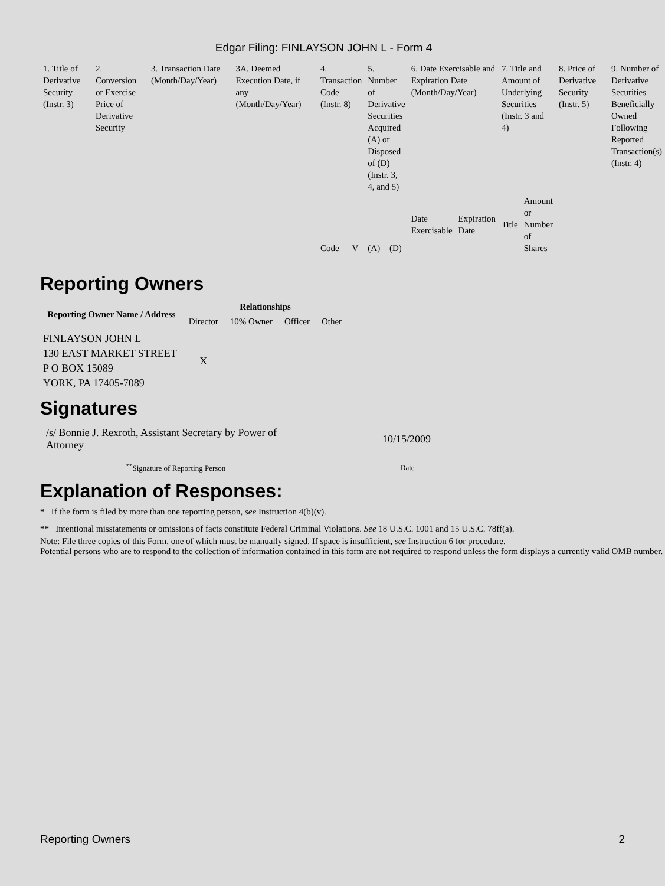Edgar Filing: FINLAYSON JOHN L - Form 4
| 1. Title of Derivative Security (Instr. 3) | 2. Conversion or Exercise Price of Derivative Security | 3. Transaction Date (Month/Day/Year) | 3A. Deemed Execution Date, if any (Month/Day/Year) | 4. Transaction Code (Instr. 8) | | 5. Number of Derivative Securities Acquired (A) or Disposed of (D) (Instr. 3, 4, and 5) | | 6. Date Exercisable and Expiration Date (Month/Day/Year) | | 7. Title and Amount of Underlying Securities (Instr. 3 and 4) | | 8. Price of Derivative Security (Instr. 5) | 9. Number of Derivative Securities Beneficially Owned Following Reported Transaction(s) (Instr. 4) |
| | | | | Code | V | (A) | (D) | Date Exercisable | Expiration Date | Title | Amount or Number of Shares | | |
Reporting Owners
| Reporting Owner Name / Address | Relationships | | | |
| --- | --- | --- | --- | --- |
| | Director | 10% Owner | Officer | Other |
| FINLAYSON JOHN L 130 EAST MARKET STREET P O BOX 15089 YORK, PA 17405-7089 | X | | | |
Signatures
| /s/ Bonnie J. Rexroth, Assistant Secretary by Power of Attorney | 10/15/2009 |
| <sup>**</sup> Signature of Reporting Person | Date |
Explanation of Responses:
* If the form is filed by more than one reporting person, see Instruction 4(b)(v).
** Intentional misstatements or omissions of facts constitute Federal Criminal Violations. See 18 U.S.C. 1001 and 15 U.S.C. 78ff(a).
Note: File three copies of this Form, one of which must be manually signed. If space is insufficient, see Instruction 6 for procedure.
Potential persons who are to respond to the collection of information contained in this form are not required to respond unless the form displays a currently valid OMB number.
Reporting Owners 2